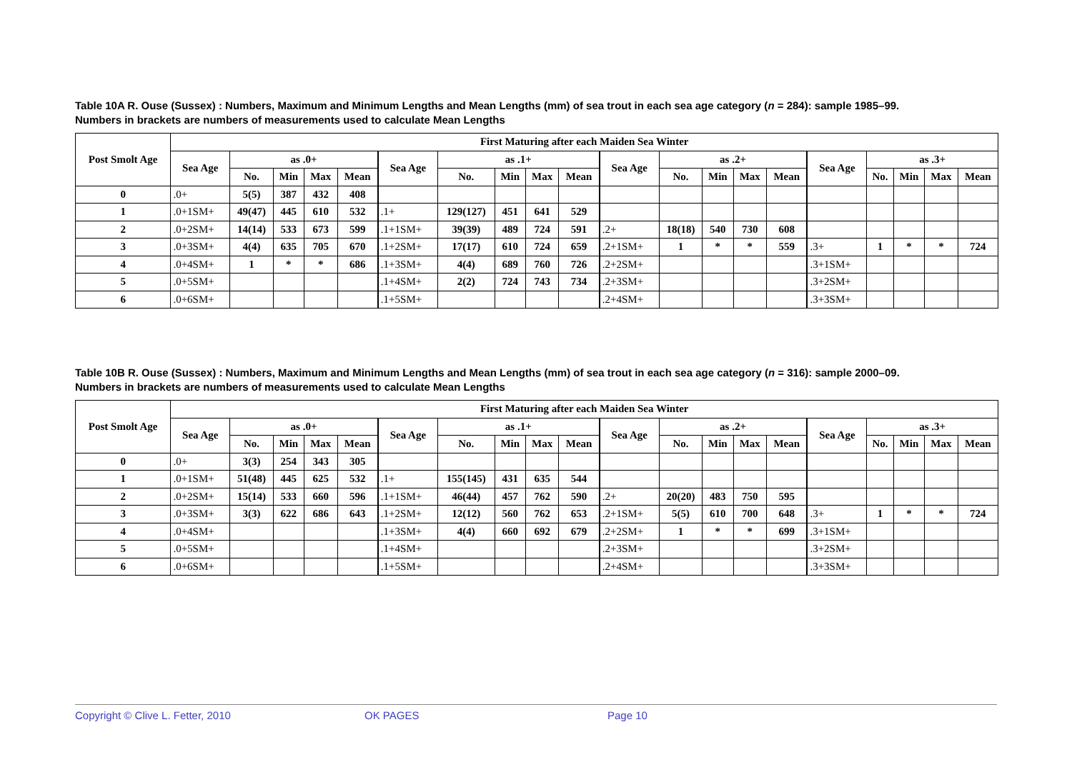Table 10A R. Ouse (Sussex) : Numbers, Maximum and Minimum Lengths and Mean Lengths (mm) of sea trout in each sea age category (n = 284): sample 1985–99.
Numbers in brackets are numbers of measurements used to calculate Mean Lengths
| Post Smolt Age | First Maturing after each Maiden Sea Winter | | | | | | | | | | | | | | | | | | | |
| --- | --- | --- | --- | --- | --- | --- | --- | --- | --- | --- | --- | --- | --- | --- | --- | --- | --- | --- | --- | --- |
| | Sea Age | as .0+ | | | | Sea Age | as .1+ | | | | Sea Age | as .2+ | | | | Sea Age | as .3+ | | | |
| | | No. | Min | Max | Mean | | No. | Min | Max | Mean | | No. | Min | Max | Mean | | No. | Min | Max | Mean |
| 0 | .0+ | 5(5) | 387 | 432 | 408 | | | | | | | | | | | | | | | |
| 1 | .0+1SM+ | 49(47) | 445 | 610 | 532 | .1+ | 129(127) | 451 | 641 | 529 | | | | | | | | | | |
| 2 | .0+2SM+ | 14(14) | 533 | 673 | 599 | .1+1SM+ | 39(39) | 489 | 724 | 591 | .2+ | 18(18) | 540 | 730 | 608 | | | | | |
| 3 | .0+3SM+ | 4(4) | 635 | 705 | 670 | .1+2SM+ | 17(17) | 610 | 724 | 659 | .2+1SM+ | 1 | * | * | 559 | .3+ | 1 | * | * | 724 |
| 4 | .0+4SM+ | 1 | * | * | 686 | .1+3SM+ | 4(4) | 689 | 760 | 726 | .2+2SM+ | | | | | .3+1SM+ | | | | |
| 5 | .0+5SM+ | | | | | .1+4SM+ | 2(2) | 724 | 743 | 734 | .2+3SM+ | | | | | .3+2SM+ | | | | |
| 6 | .0+6SM+ | | | | | .1+5SM+ | | | | | .2+4SM+ | | | | | .3+3SM+ | | | | |
Table 10B R. Ouse (Sussex) : Numbers, Maximum and Minimum Lengths and Mean Lengths (mm) of sea trout in each sea age category (n = 316): sample 2000–09.
Numbers in brackets are numbers of measurements used to calculate Mean Lengths
| Post Smolt Age | First Maturing after each Maiden Sea Winter | | | | | | | | | | | | | | | | | | | |
| --- | --- | --- | --- | --- | --- | --- | --- | --- | --- | --- | --- | --- | --- | --- | --- | --- | --- | --- | --- | --- |
| | Sea Age | as .0+ | | | | Sea Age | as .1+ | | | | Sea Age | as .2+ | | | | Sea Age | as .3+ | | | |
| | | No. | Min | Max | Mean | | No. | Min | Max | Mean | | No. | Min | Max | Mean | | No. | Min | Max | Mean |
| 0 | .0+ | 3(3) | 254 | 343 | 305 | | | | | | | | | | | | | | | |
| 1 | .0+1SM+ | 51(48) | 445 | 625 | 532 | .1+ | 155(145) | 431 | 635 | 544 | | | | | | | | | | |
| 2 | .0+2SM+ | 15(14) | 533 | 660 | 596 | .1+1SM+ | 46(44) | 457 | 762 | 590 | .2+ | 20(20) | 483 | 750 | 595 | | | | | |
| 3 | .0+3SM+ | 3(3) | 622 | 686 | 643 | .1+2SM+ | 12(12) | 560 | 762 | 653 | .2+1SM+ | 5(5) | 610 | 700 | 648 | .3+ | 1 | * | * | 724 |
| 4 | .0+4SM+ | | | | | .1+3SM+ | 4(4) | 660 | 692 | 679 | .2+2SM+ | 1 | * | * | 699 | .3+1SM+ | | | | |
| 5 | .0+5SM+ | | | | | .1+4SM+ | | | | | .2+3SM+ | | | | | .3+2SM+ | | | | |
| 6 | .0+6SM+ | | | | | .1+5SM+ | | | | | .2+4SM+ | | | | | .3+3SM+ | | | | |
Copyright © Clive L. Fetter, 2010 OK PAGES Page 10